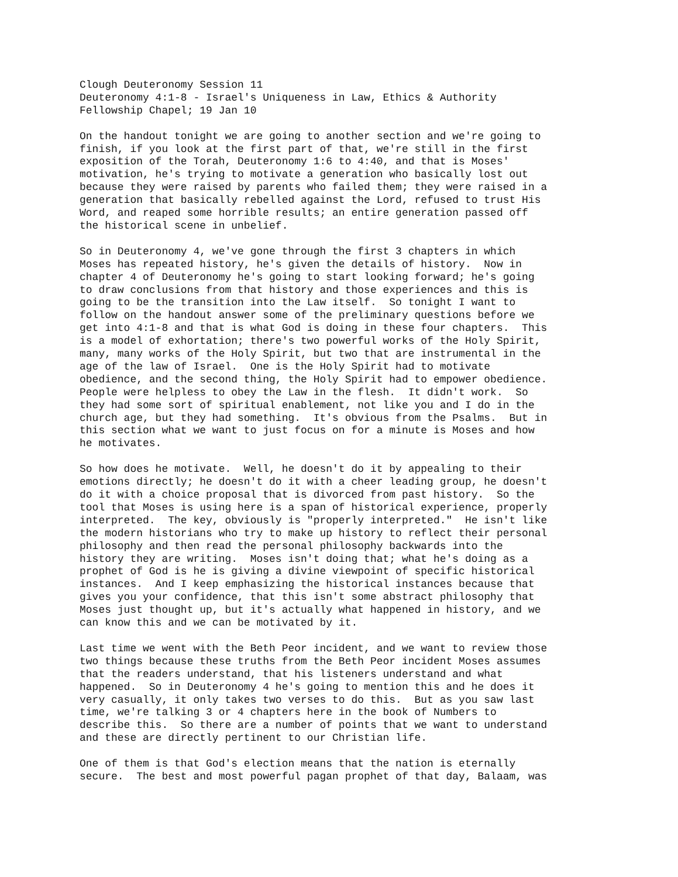Clough Deuteronomy Session 11
Deuteronomy 4:1-8 - Israel's Uniqueness in Law, Ethics & Authority
Fellowship Chapel; 19 Jan 10

On the handout tonight we are going to another section and we're going to
finish, if you look at the first part of that, we're still in the first
exposition of the Torah, Deuteronomy 1:6 to 4:40, and that is Moses'
motivation, he's trying to motivate a generation who basically lost out
because they were raised by parents who failed them; they were raised in a
generation that basically rebelled against the Lord, refused to trust His
Word, and reaped some horrible results; an entire generation passed off
the historical scene in unbelief.

So in Deuteronomy 4, we've gone through the first 3 chapters in which
Moses has repeated history, he's given the details of history.  Now in
chapter 4 of Deuteronomy he's going to start looking forward; he's going
to draw conclusions from that history and those experiences and this is
going to be the transition into the Law itself.  So tonight I want to
follow on the handout answer some of the preliminary questions before we
get into 4:1-8 and that is what God is doing in these four chapters.  This
is a model of exhortation; there's two powerful works of the Holy Spirit,
many, many works of the Holy Spirit, but two that are instrumental in the
age of the law of Israel.  One is the Holy Spirit had to motivate
obedience, and the second thing, the Holy Spirit had to empower obedience.
People were helpless to obey the Law in the flesh.  It didn't work.  So
they had some sort of spiritual enablement, not like you and I do in the
church age, but they had something.  It's obvious from the Psalms.  But in
this section what we want to just focus on for a minute is Moses and how
he motivates.

So how does he motivate.  Well, he doesn't do it by appealing to their
emotions directly; he doesn't do it with a cheer leading group, he doesn't
do it with a choice proposal that is divorced from past history.  So the
tool that Moses is using here is a span of historical experience, properly
interpreted.  The key, obviously is "properly interpreted."  He isn't like
the modern historians who try to make up history to reflect their personal
philosophy and then read the personal philosophy backwards into the
history they are writing.  Moses isn't doing that; what he's doing as a
prophet of God is he is giving a divine viewpoint of specific historical
instances.  And I keep emphasizing the historical instances because that
gives you your confidence, that this isn't some abstract philosophy that
Moses just thought up, but it's actually what happened in history, and we
can know this and we can be motivated by it.

Last time we went with the Beth Peor incident, and we want to review those
two things because these truths from the Beth Peor incident Moses assumes
that the readers understand, that his listeners understand and what
happened.  So in Deuteronomy 4 he's going to mention this and he does it
very casually, it only takes two verses to do this.  But as you saw last
time, we're talking 3 or 4 chapters here in the book of Numbers to
describe this.  So there are a number of points that we want to understand
and these are directly pertinent to our Christian life.

One of them is that God's election means that the nation is eternally
secure.  The best and most powerful pagan prophet of that day, Balaam, was